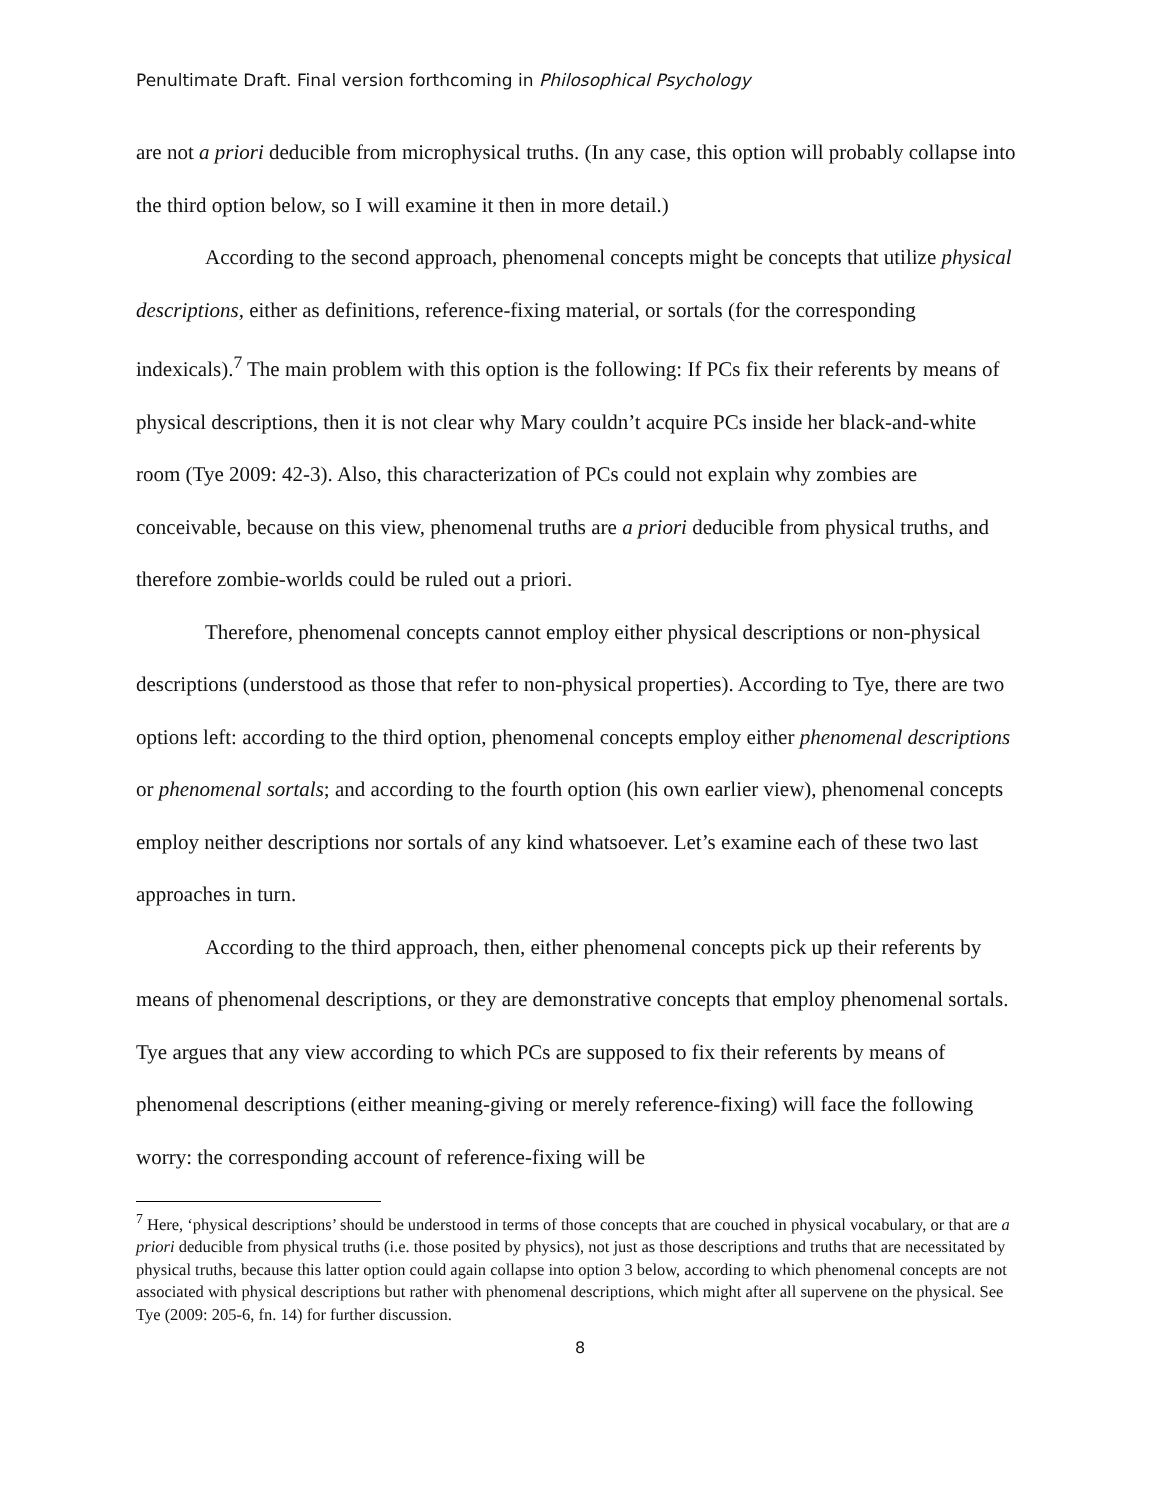Penultimate Draft. Final version forthcoming in Philosophical Psychology
are not a priori deducible from microphysical truths. (In any case, this option will probably collapse into the third option below, so I will examine it then in more detail.)
According to the second approach, phenomenal concepts might be concepts that utilize physical descriptions, either as definitions, reference-fixing material, or sortals (for the corresponding indexicals).<sup>7</sup> The main problem with this option is the following: If PCs fix their referents by means of physical descriptions, then it is not clear why Mary couldn’t acquire PCs inside her black-and-white room (Tye 2009: 42-3). Also, this characterization of PCs could not explain why zombies are conceivable, because on this view, phenomenal truths are a priori deducible from physical truths, and therefore zombie-worlds could be ruled out a priori.
Therefore, phenomenal concepts cannot employ either physical descriptions or non-physical descriptions (understood as those that refer to non-physical properties). According to Tye, there are two options left: according to the third option, phenomenal concepts employ either phenomenal descriptions or phenomenal sortals; and according to the fourth option (his own earlier view), phenomenal concepts employ neither descriptions nor sortals of any kind whatsoever. Let’s examine each of these two last approaches in turn.
According to the third approach, then, either phenomenal concepts pick up their referents by means of phenomenal descriptions, or they are demonstrative concepts that employ phenomenal sortals. Tye argues that any view according to which PCs are supposed to fix their referents by means of phenomenal descriptions (either meaning-giving or merely reference-fixing) will face the following worry: the corresponding account of reference-fixing will be
<sup>7</sup> Here, ‘physical descriptions’ should be understood in terms of those concepts that are couched in physical vocabulary, or that are a priori deducible from physical truths (i.e. those posited by physics), not just as those descriptions and truths that are necessitated by physical truths, because this latter option could again collapse into option 3 below, according to which phenomenal concepts are not associated with physical descriptions but rather with phenomenal descriptions, which might after all supervene on the physical. See Tye (2009: 205-6, fn. 14) for further discussion.
8